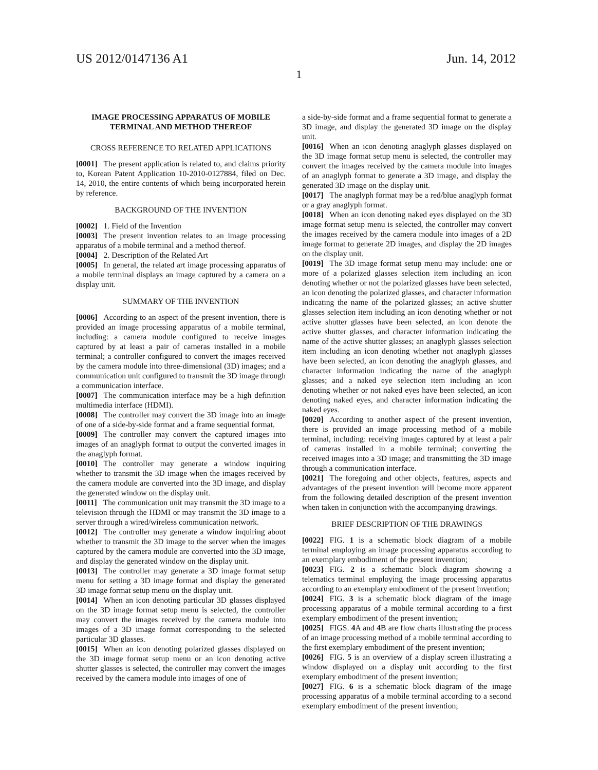US 2012/0147136 A1 Jun. 14, 2012
1
IMAGE PROCESSING APPARATUS OF MOBILE TERMINAL AND METHOD THEREOF
CROSS REFERENCE TO RELATED APPLICATIONS
[0001] The present application is related to, and claims priority to, Korean Patent Application 10-2010-0127884, filed on Dec. 14, 2010, the entire contents of which being incorporated herein by reference.
BACKGROUND OF THE INVENTION
[0002] 1. Field of the Invention
[0003] The present invention relates to an image processing apparatus of a mobile terminal and a method thereof.
[0004] 2. Description of the Related Art
[0005] In general, the related art image processing apparatus of a mobile terminal displays an image captured by a camera on a display unit.
SUMMARY OF THE INVENTION
[0006] According to an aspect of the present invention, there is provided an image processing apparatus of a mobile terminal, including: a camera module configured to receive images captured by at least a pair of cameras installed in a mobile terminal; a controller configured to convert the images received by the camera module into three-dimensional (3D) images; and a communication unit configured to transmit the 3D image through a communication interface.
[0007] The communication interface may be a high definition multimedia interface (HDMI).
[0008] The controller may convert the 3D image into an image of one of a side-by-side format and a frame sequential format.
[0009] The controller may convert the captured images into images of an anaglyph format to output the converted images in the anaglyph format.
[0010] The controller may generate a window inquiring whether to transmit the 3D image when the images received by the camera module are converted into the 3D image, and display the generated window on the display unit.
[0011] The communication unit may transmit the 3D image to a television through the HDMI or may transmit the 3D image to a server through a wired/wireless communication network.
[0012] The controller may generate a window inquiring about whether to transmit the 3D image to the server when the images captured by the camera module are converted into the 3D image, and display the generated window on the display unit.
[0013] The controller may generate a 3D image format setup menu for setting a 3D image format and display the generated 3D image format setup menu on the display unit.
[0014] When an icon denoting particular 3D glasses displayed on the 3D image format setup menu is selected, the controller may convert the images received by the camera module into images of a 3D image format corresponding to the selected particular 3D glasses.
[0015] When an icon denoting polarized glasses displayed on the 3D image format setup menu or an icon denoting active shutter glasses is selected, the controller may convert the images received by the camera module into images of one of
a side-by-side format and a frame sequential format to generate a 3D image, and display the generated 3D image on the display unit.
[0016] When an icon denoting anaglyph glasses displayed on the 3D image format setup menu is selected, the controller may convert the images received by the camera module into images of an anaglyph format to generate a 3D image, and display the generated 3D image on the display unit.
[0017] The anaglyph format may be a red/blue anaglyph format or a gray anaglyph format.
[0018] When an icon denoting naked eyes displayed on the 3D image format setup menu is selected, the controller may convert the images received by the camera module into images of a 2D image format to generate 2D images, and display the 2D images on the display unit.
[0019] The 3D image format setup menu may include: one or more of a polarized glasses selection item including an icon denoting whether or not the polarized glasses have been selected, an icon denoting the polarized glasses, and character information indicating the name of the polarized glasses; an active shutter glasses selection item including an icon denoting whether or not active shutter glasses have been selected, an icon denote the active shutter glasses, and character information indicating the name of the active shutter glasses; an anaglyph glasses selection item including an icon denoting whether not anaglyph glasses have been selected, an icon denoting the anaglyph glasses, and character information indicating the name of the anaglyph glasses; and a naked eye selection item including an icon denoting whether or not naked eyes have been selected, an icon denoting naked eyes, and character information indicating the naked eyes.
[0020] According to another aspect of the present invention, there is provided an image processing method of a mobile terminal, including: receiving images captured by at least a pair of cameras installed in a mobile terminal; converting the received images into a 3D image; and transmitting the 3D image through a communication interface.
[0021] The foregoing and other objects, features, aspects and advantages of the present invention will become more apparent from the following detailed description of the present invention when taken in conjunction with the accompanying drawings.
BRIEF DESCRIPTION OF THE DRAWINGS
[0022] FIG. 1 is a schematic block diagram of a mobile terminal employing an image processing apparatus according to an exemplary embodiment of the present invention;
[0023] FIG. 2 is a schematic block diagram showing a telematics terminal employing the image processing apparatus according to an exemplary embodiment of the present invention;
[0024] FIG. 3 is a schematic block diagram of the image processing apparatus of a mobile terminal according to a first exemplary embodiment of the present invention;
[0025] FIGS. 4 A and 4 B are flow charts illustrating the process of an image processing method of a mobile terminal according to the first exemplary embodiment of the present invention;
[0026] FIG. 5 is an overview of a display screen illustrating a window displayed on a display unit according to the first exemplary embodiment of the present invention;
[0027] FIG. 6 is a schematic block diagram of the image processing apparatus of a mobile terminal according to a second exemplary embodiment of the present invention;